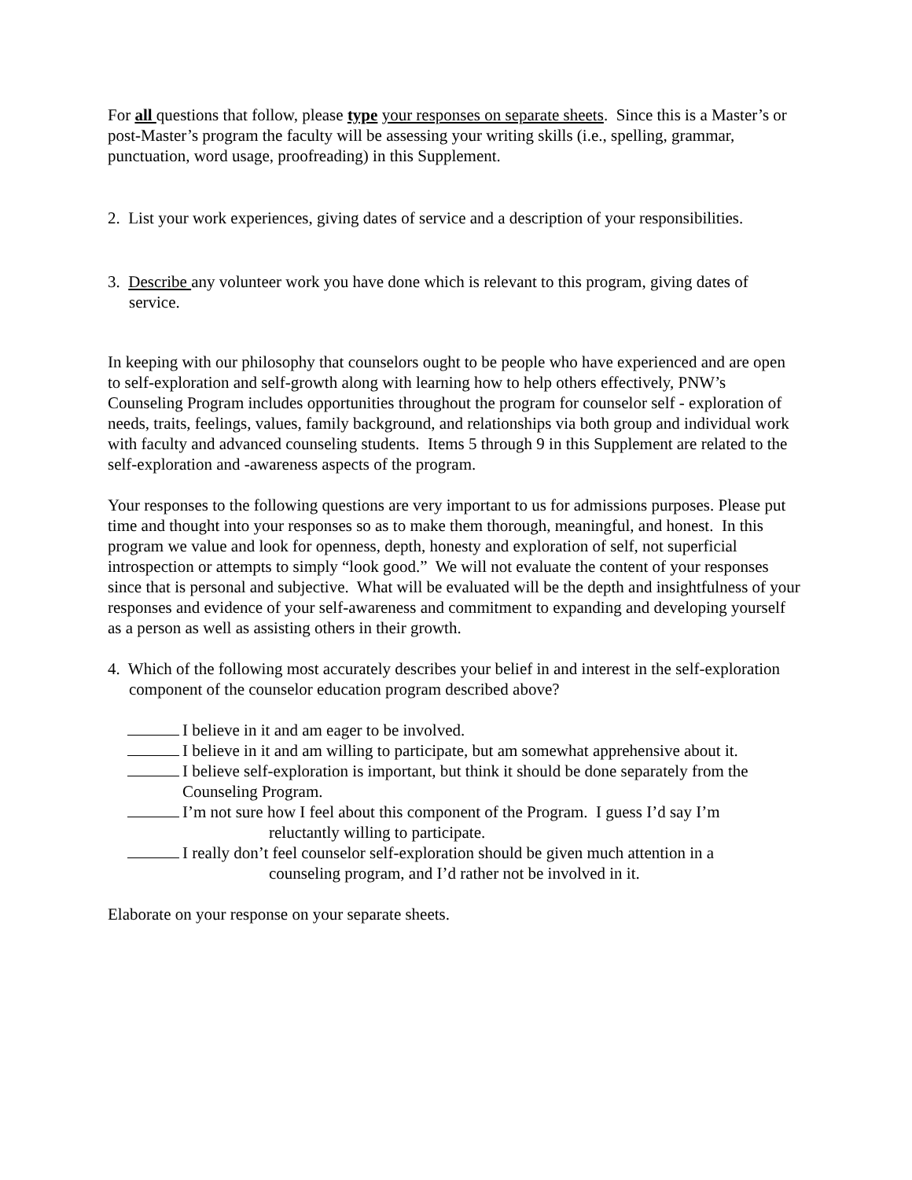For all questions that follow, please type your responses on separate sheets. Since this is a Master’s or post-Master’s program the faculty will be assessing your writing skills (i.e., spelling, grammar, punctuation, word usage, proofreading) in this Supplement.
2. List your work experiences, giving dates of service and a description of your responsibilities.
3. Describe any volunteer work you have done which is relevant to this program, giving dates of service.
In keeping with our philosophy that counselors ought to be people who have experienced and are open to self-exploration and self-growth along with learning how to help others effectively, PNW’s Counseling Program includes opportunities throughout the program for counselor self - exploration of needs, traits, feelings, values, family background, and relationships via both group and individual work with faculty and advanced counseling students. Items 5 through 9 in this Supplement are related to the self-exploration and -awareness aspects of the program.
Your responses to the following questions are very important to us for admissions purposes. Please put time and thought into your responses so as to make them thorough, meaningful, and honest. In this program we value and look for openness, depth, honesty and exploration of self, not superficial introspection or attempts to simply “look good.” We will not evaluate the content of your responses since that is personal and subjective. What will be evaluated will be the depth and insightfulness of your responses and evidence of your self-awareness and commitment to expanding and developing yourself as a person as well as assisting others in their growth.
4. Which of the following most accurately describes your belief in and interest in the self-exploration component of the counselor education program described above?
I believe in it and am eager to be involved.
I believe in it and am willing to participate, but am somewhat apprehensive about it.
I believe self-exploration is important, but think it should be done separately from the
Counseling Program.
I’m not sure how I feel about this component of the Program. I guess I’d say I’m
reluctantly willing to participate.
I really don’t feel counselor self-exploration should be given much attention in a
counseling program, and I’d rather not be involved in it.
Elaborate on your response on your separate sheets.